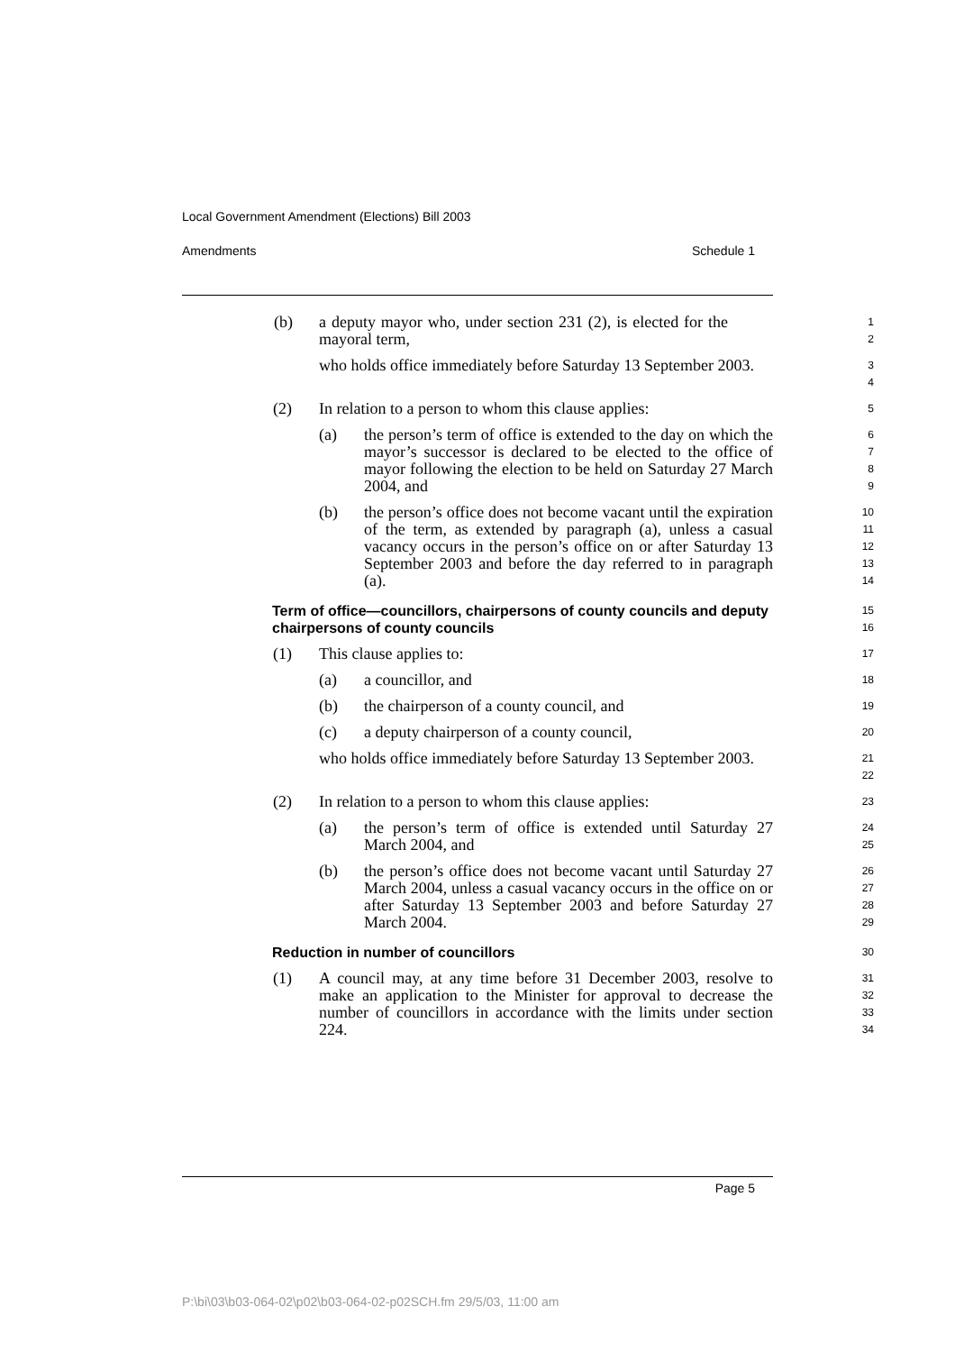Local Government Amendment (Elections) Bill 2003
Amendments Schedule 1
(b) a deputy mayor who, under section 231 (2), is elected for the mayoral term,
1
2
who holds office immediately before Saturday 13 September 2003.
3
4
(2) In relation to a person to whom this clause applies:
5
(a) the person’s term of office is extended to the day on which the mayor’s successor is declared to be elected to the office of mayor following the election to be held on Saturday 27 March 2004, and
6
7
8
9
(b) the person’s office does not become vacant until the expiration of the term, as extended by paragraph (a), unless a casual vacancy occurs in the person’s office on or after Saturday 13 September 2003 and before the day referred to in paragraph (a).
10
11
12
13
14
Term of office—councillors, chairpersons of county councils and deputy chairpersons of county councils
15
16
(1) This clause applies to:
17
(a) a councillor, and
18
(b) the chairperson of a county council, and
19
(c) a deputy chairperson of a county council,
20
who holds office immediately before Saturday 13 September 2003.
21
22
(2) In relation to a person to whom this clause applies:
23
(a) the person’s term of office is extended until Saturday 27 March 2004, and
24
25
(b) the person’s office does not become vacant until Saturday 27 March 2004, unless a casual vacancy occurs in the office on or after Saturday 13 September 2003 and before Saturday 27 March 2004.
26
27
28
29
Reduction in number of councillors
30
(1) A council may, at any time before 31 December 2003, resolve to make an application to the Minister for approval to decrease the number of councillors in accordance with the limits under section 224.
31
32
33
34
Page 5
P:\bi\03\b03-064-02\p02\b03-064-02-p02SCH.fm 29/5/03, 11:00 am